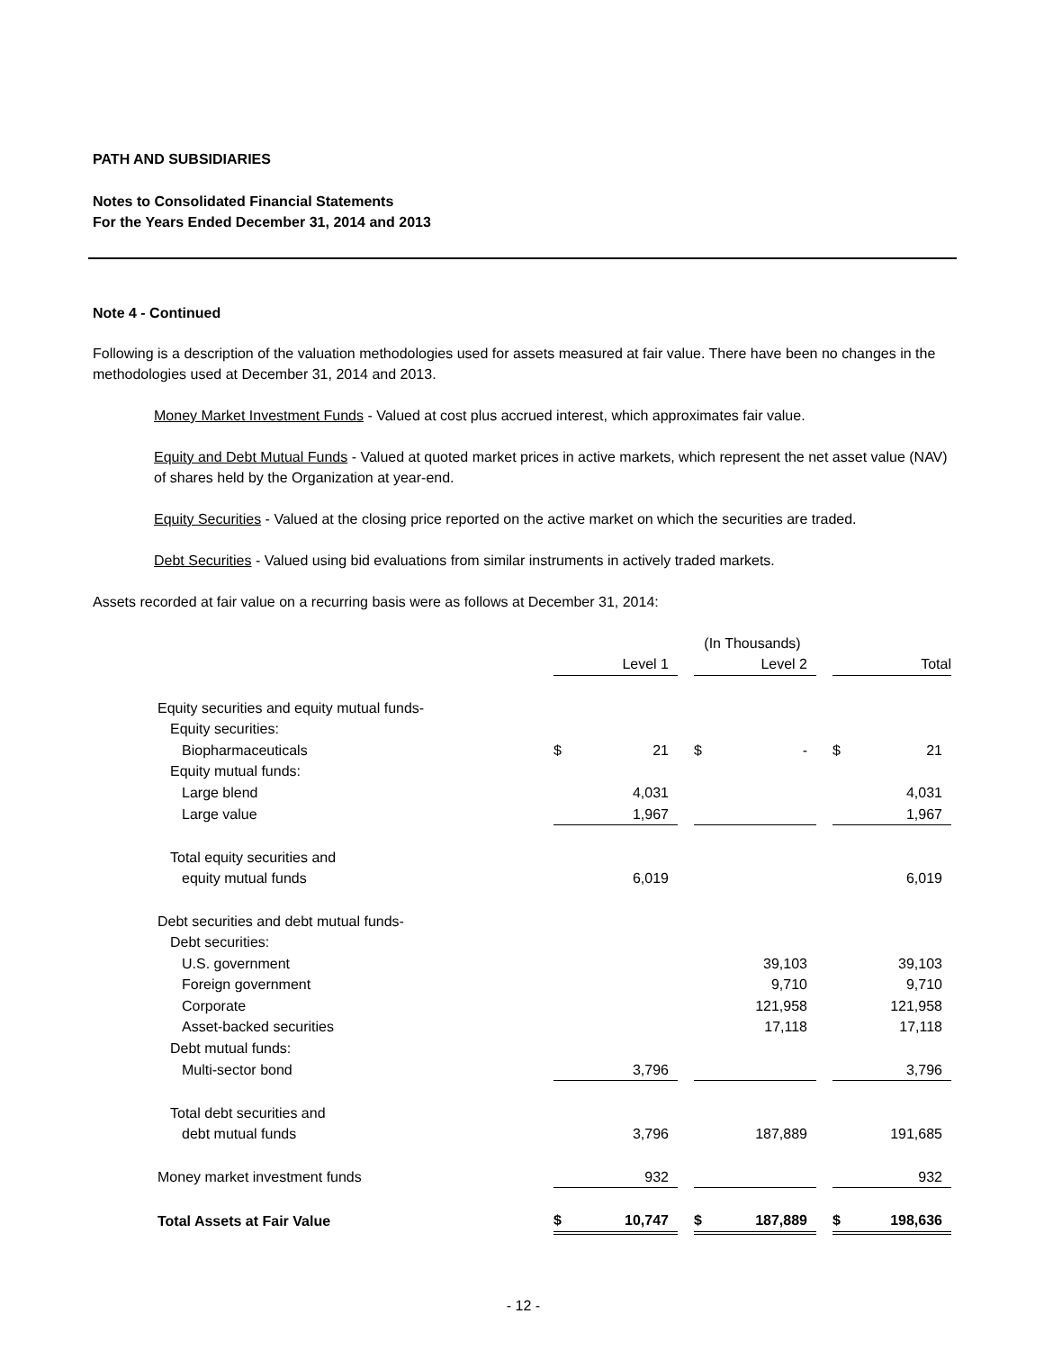PATH AND SUBSIDIARIES
Notes to Consolidated Financial Statements
For the Years Ended December 31, 2014 and 2013
Note 4 - Continued
Following is a description of the valuation methodologies used for assets measured at fair value. There have been no changes in the methodologies used at December 31, 2014 and 2013.
Money Market Investment Funds - Valued at cost plus accrued interest, which approximates fair value.
Equity and Debt Mutual Funds - Valued at quoted market prices in active markets, which represent the net asset value (NAV) of shares held by the Organization at year-end.
Equity Securities - Valued at the closing price reported on the active market on which the securities are traded.
Debt Securities - Valued using bid evaluations from similar instruments in actively traded markets.
Assets recorded at fair value on a recurring basis were as follows at December 31, 2014:
| | (In Thousands) | | | | | | | |
| | Level 1 | | | Level 2 | | | Total | |
| Equity securities and equity mutual funds- | | | | | | | | |
| Equity securities: | | | | | | | | |
| Biopharmaceuticals | $ | 21 | | $ | - | | $ | 21 |
| Equity mutual funds: | | | | | | | | |
| Large blend | | 4,031 | | | | | | 4,031 |
| Large value | | 1,967 | | | | | | 1,967 |
| Total equity securities and | | | | | | | | |
| equity mutual funds | | 6,019 | | | | | | 6,019 |
| Debt securities and debt mutual funds- | | | | | | | | |
| Debt securities: | | | | | | | | |
| U.S. government | | | | | 39,103 | | | 39,103 |
| Foreign government | | | | | 9,710 | | | 9,710 |
| Corporate | | | | | 121,958 | | | 121,958 |
| Asset-backed securities | | | | | 17,118 | | | 17,118 |
| Debt mutual funds: | | | | | | | | |
| Multi-sector bond | | 3,796 | | | | | | 3,796 |
| Total debt securities and | | | | | | | | |
| debt mutual funds | | 3,796 | | | 187,889 | | | 191,685 |
| Money market investment funds | | 932 | | | | | | 932 |
| Total Assets at Fair Value | $ | 10,747 | | $ | 187,889 | | $ | 198,636 |
- 12 -